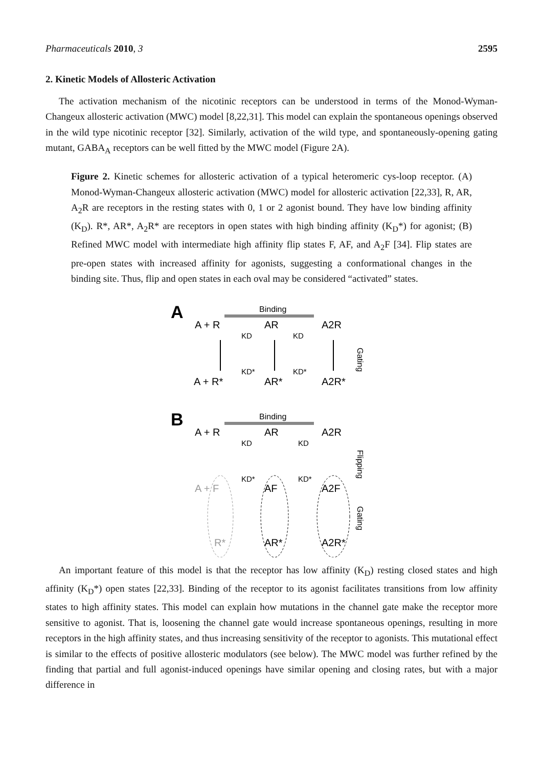Pharmaceuticals 2010, 3 2595
2. Kinetic Models of Allosteric Activation
The activation mechanism of the nicotinic receptors can be understood in terms of the Monod-Wyman-Changeux allosteric activation (MWC) model [8,22,31]. This model can explain the spontaneous openings observed in the wild type nicotinic receptor [32]. Similarly, activation of the wild type, and spontaneously-opening gating mutant, GABA<sub>A</sub> receptors can be well fitted by the MWC model (Figure 2A).
Figure 2. Kinetic schemes for allosteric activation of a typical heteromeric cys-loop receptor. (A) Monod-Wyman-Changeux allosteric activation (MWC) model for allosteric activation [22,33], R, AR, A<sub>2</sub>R are receptors in the resting states with 0, 1 or 2 agonist bound. They have low binding affinity (K<sub>D</sub>). R*, AR*, A<sub>2</sub>R* are receptors in open states with high binding affinity (K<sub>D</sub>*) for agonist; (B) Refined MWC model with intermediate high affinity flip states F, AF, and A<sub>2</sub>F [34]. Flip states are pre-open states with increased affinity for agonists, suggesting a conformational changes in the binding site. Thus, flip and open states in each oval may be considered “activated” states.
A
Binding
A + R
AR
A2R
KD
KD
A + R*
AR*
A2R*
KD*
KD*
Gating
B
Binding
A + R
AR
A2R
KD
KD
A + F
AF
A2F
KD*
KD*
R*
AR*
A2R*
Flipping
Gating
An important feature of this model is that the receptor has low affinity (K<sub>D</sub>) resting closed states and high affinity (K<sub>D</sub>*) open states [22,33]. Binding of the receptor to its agonist facilitates transitions from low affinity states to high affinity states. This model can explain how mutations in the channel gate make the receptor more sensitive to agonist. That is, loosening the channel gate would increase spontaneous openings, resulting in more receptors in the high affinity states, and thus increasing sensitivity of the receptor to agonists. This mutational effect is similar to the effects of positive allosteric modulators (see below). The MWC model was further refined by the finding that partial and full agonist-induced openings have similar opening and closing rates, but with a major difference in